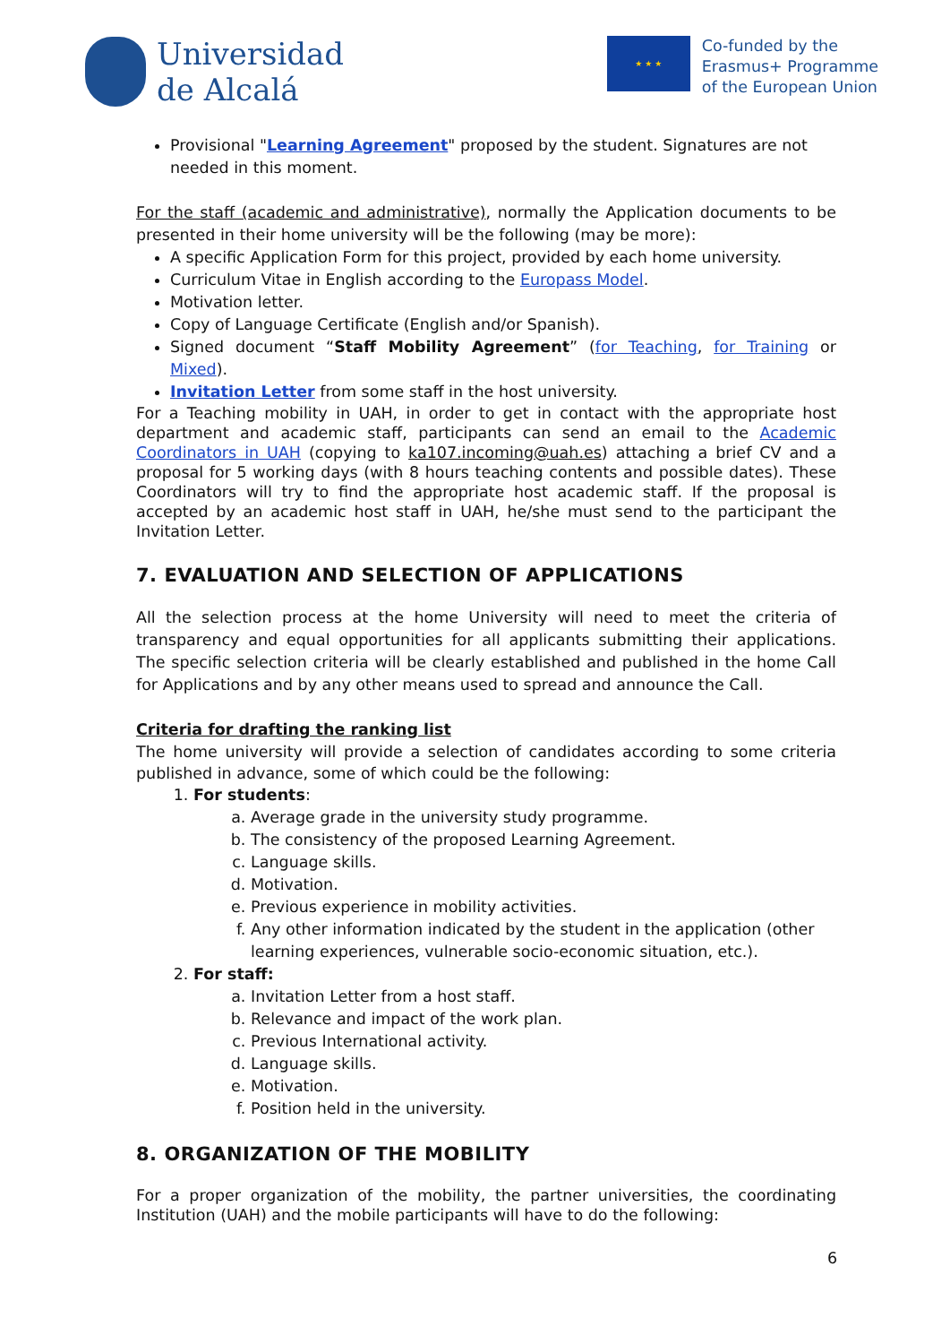Universidad
de Alcalá
★ ★ ★
Co-funded by the
Erasmus+ Programme
of the European Union
Provisional "Learning Agreement" proposed by the student. Signatures are not needed in this moment.
For the staff (academic and administrative), normally the Application documents to be presented in their home university will be the following (may be more):
A specific Application Form for this project, provided by each home university.
Curriculum Vitae in English according to the Europass Model.
Motivation letter.
Copy of Language Certificate (English and/or Spanish).
Signed document “Staff Mobility Agreement” (for Teaching, for Training or Mixed).
Invitation Letter from some staff in the host university.
For a Teaching mobility in UAH, in order to get in contact with the appropriate host department and academic staff, participants can send an email to the Academic Coordinators in UAH (copying to ka107.incoming@uah.es) attaching a brief CV and a proposal for 5 working days (with 8 hours teaching contents and possible dates). These Coordinators will try to find the appropriate host academic staff. If the proposal is accepted by an academic host staff in UAH, he/she must send to the participant the Invitation Letter.
7. EVALUATION AND SELECTION OF APPLICATIONS
All the selection process at the home University will need to meet the criteria of transparency and equal opportunities for all applicants submitting their applications. The specific selection criteria will be clearly established and published in the home Call for Applications and by any other means used to spread and announce the Call.
Criteria for drafting the ranking list
The home university will provide a selection of candidates according to some criteria published in advance, some of which could be the following:
1. For students:
a. Average grade in the university study programme.
b. The consistency of the proposed Learning Agreement.
c. Language skills.
d. Motivation.
e. Previous experience in mobility activities.
f. Any other information indicated by the student in the application (other learning experiences, vulnerable socio-economic situation, etc.).
2. For staff:
a. Invitation Letter from a host staff.
b. Relevance and impact of the work plan.
c. Previous International activity.
d. Language skills.
e. Motivation.
f. Position held in the university.
8. ORGANIZATION OF THE MOBILITY
For a proper organization of the mobility, the partner universities, the coordinating Institution (UAH) and the mobile participants will have to do the following:
6